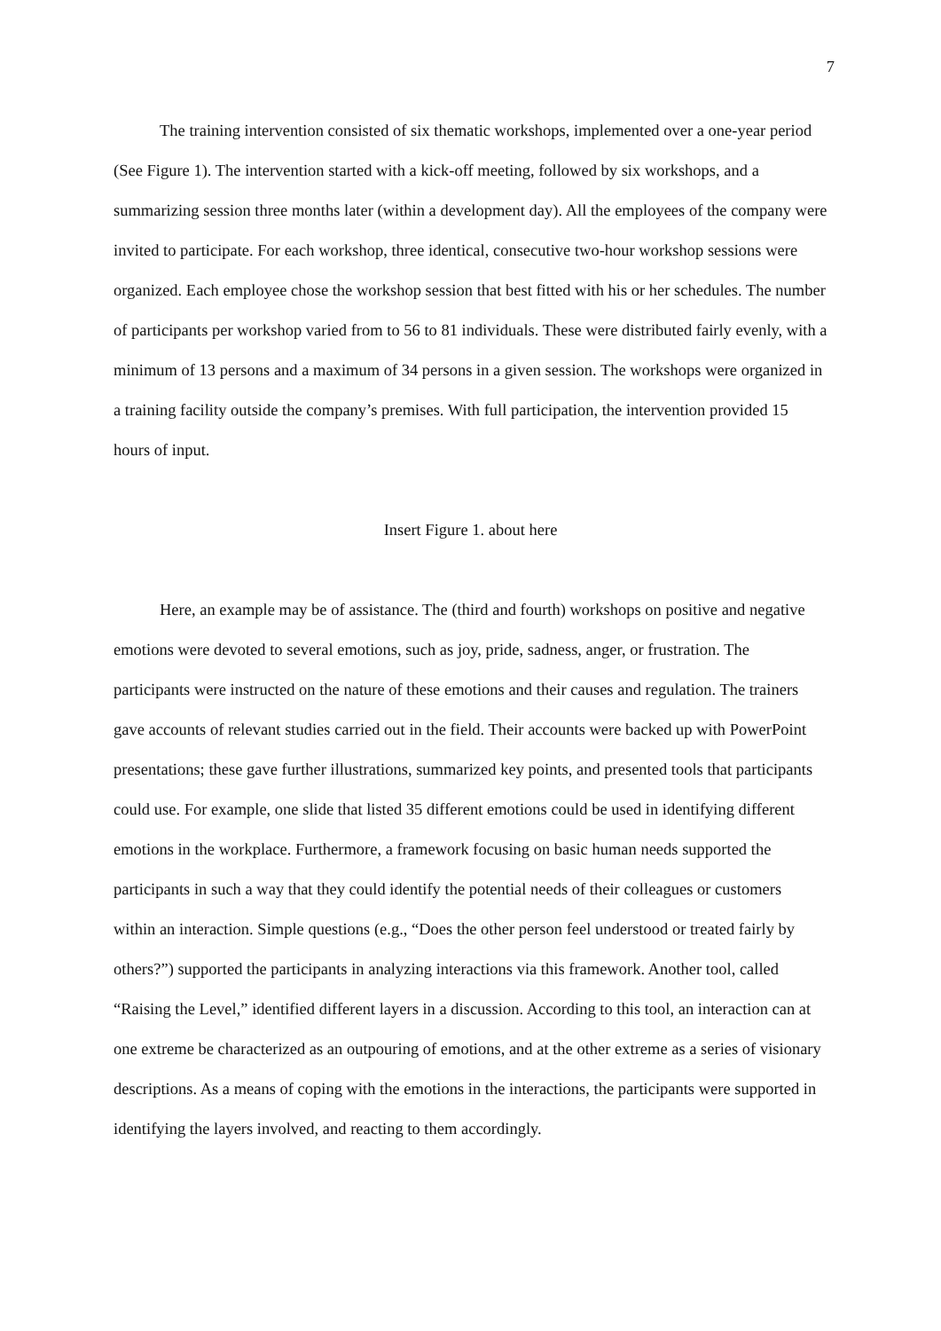7
The training intervention consisted of six thematic workshops, implemented over a one-year period (See Figure 1). The intervention started with a kick-off meeting, followed by six workshops, and a summarizing session three months later (within a development day). All the employees of the company were invited to participate. For each workshop, three identical, consecutive two-hour workshop sessions were organized. Each employee chose the workshop session that best fitted with his or her schedules. The number of participants per workshop varied from to 56 to 81 individuals. These were distributed fairly evenly, with a minimum of 13 persons and a maximum of 34 persons in a given session. The workshops were organized in a training facility outside the company’s premises. With full participation, the intervention provided 15 hours of input.
Insert Figure 1. about here
Here, an example may be of assistance. The (third and fourth) workshops on positive and negative emotions were devoted to several emotions, such as joy, pride, sadness, anger, or frustration. The participants were instructed on the nature of these emotions and their causes and regulation. The trainers gave accounts of relevant studies carried out in the field. Their accounts were backed up with PowerPoint presentations; these gave further illustrations, summarized key points, and presented tools that participants could use. For example, one slide that listed 35 different emotions could be used in identifying different emotions in the workplace. Furthermore, a framework focusing on basic human needs supported the participants in such a way that they could identify the potential needs of their colleagues or customers within an interaction. Simple questions (e.g., “Does the other person feel understood or treated fairly by others?”) supported the participants in analyzing interactions via this framework. Another tool, called “Raising the Level,” identified different layers in a discussion. According to this tool, an interaction can at one extreme be characterized as an outpouring of emotions, and at the other extreme as a series of visionary descriptions. As a means of coping with the emotions in the interactions, the participants were supported in identifying the layers involved, and reacting to them accordingly.